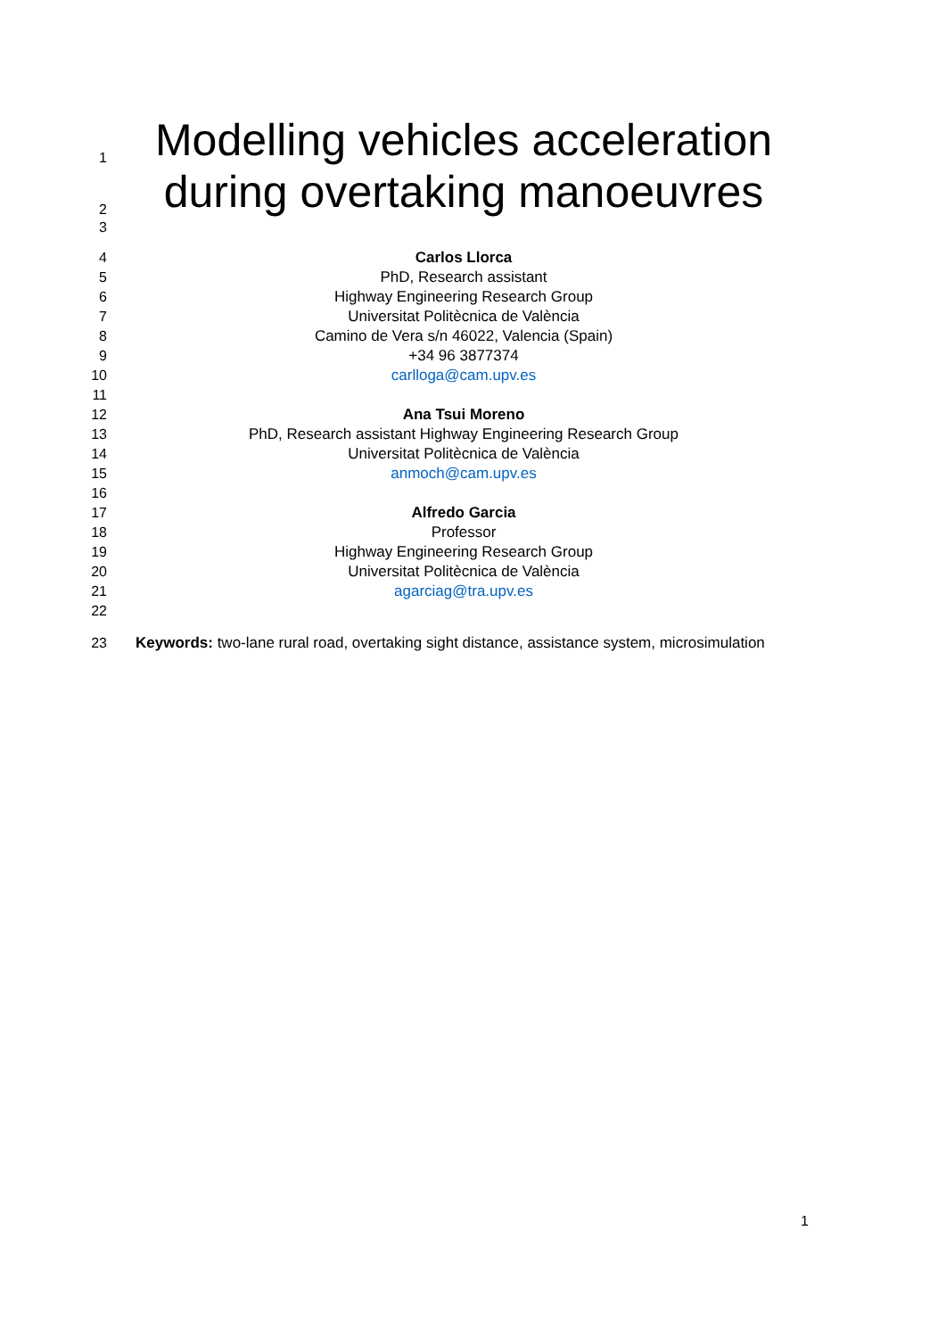1
Modelling vehicles acceleration
2
during overtaking manoeuvres
3
4
Carlos Llorca
5
PhD, Research assistant
6
Highway Engineering Research Group
7
Universitat Politècnica de València
8
Camino de Vera s/n 46022, Valencia (Spain)
9
+34 96 3877374
10
carlloga@cam.upv.es
11
12
Ana Tsui Moreno
13
PhD, Research assistant Highway Engineering Research Group
14
Universitat Politècnica de València
15
anmoch@cam.upv.es
16
17
Alfredo Garcia
18
Professor
19
Highway Engineering Research Group
20
Universitat Politècnica de València
21
agarciag@tra.upv.es
22
23
Keywords: two-lane rural road, overtaking sight distance, assistance system, microsimulation
1